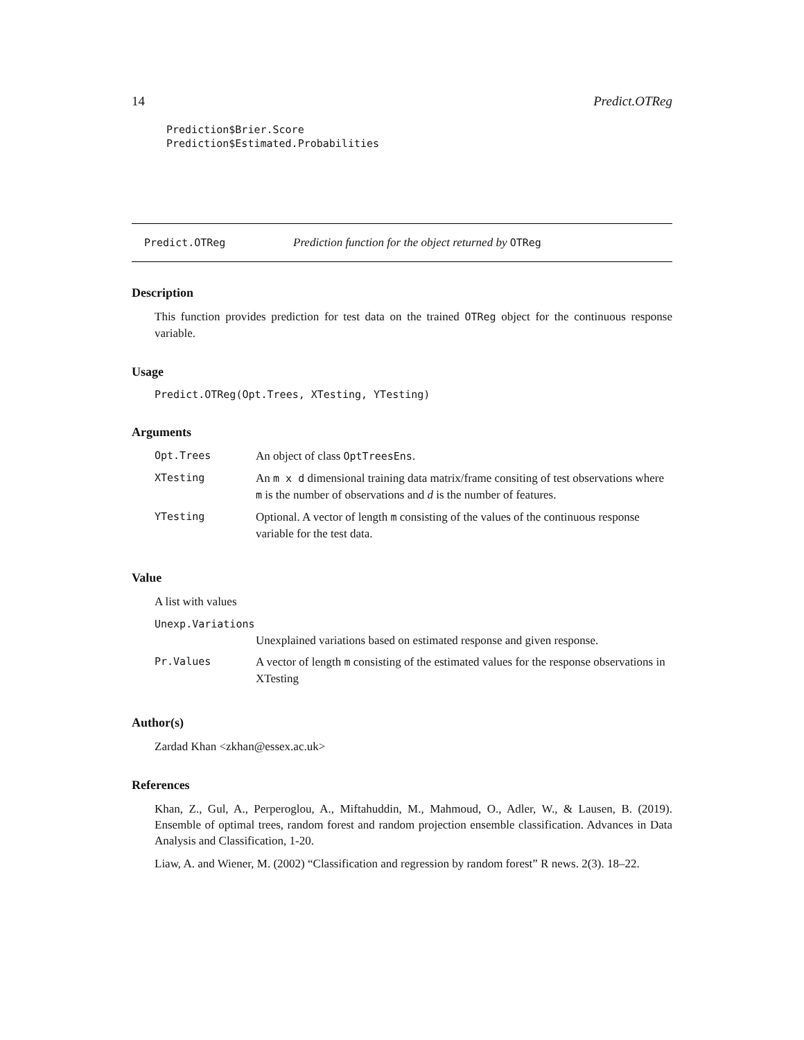14 Predict.OTReg
Prediction$Brier.Score
Prediction$Estimated.Probabilities
Predict.OTReg Prediction function for the object returned by OTReg
Description
This function provides prediction for test data on the trained OTReg object for the continuous response variable.
Usage
Predict.OTReg(Opt.Trees, XTesting, YTesting)
Arguments
| Opt.Trees | An object of class OptTreesEns . |
| XTesting | An m x d dimensional training data matrix/frame consiting of test observations where m is the number of observations and d is the number of features. |
| YTesting | Optional. A vector of length m consisting of the values of the continuous response variable for the test data. |
Value
A list with values
| Unexp.Variations | |
| | Unexplained variations based on estimated response and given response. |
| Pr.Values | A vector of length m consisting of the estimated values for the response observations in XTesting |
Author(s)
Zardad Khan <zkhan@essex.ac.uk>
References
Khan, Z., Gul, A., Perperoglou, A., Miftahuddin, M., Mahmoud, O., Adler, W., & Lausen, B. (2019). Ensemble of optimal trees, random forest and random projection ensemble classification. Advances in Data Analysis and Classification, 1-20.
Liaw, A. and Wiener, M. (2002) “Classification and regression by random forest” R news. 2(3). 18–22.